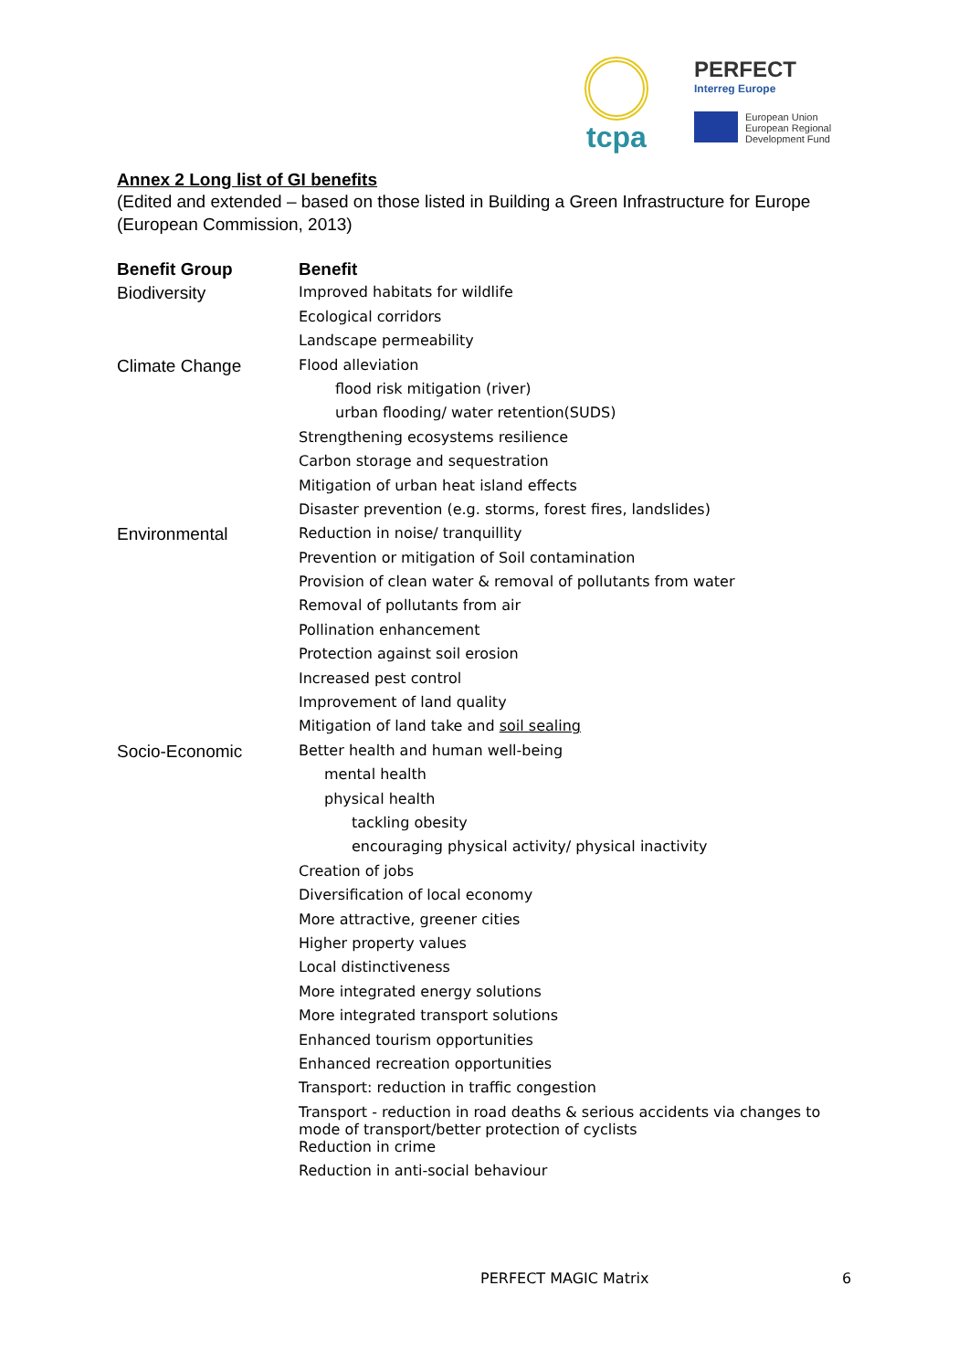tcpa
PERFECT
Interreg Europe
European Union
European Regional
Development Fund
Annex 2 Long list of GI benefits
(Edited and extended – based on those listed in Building a Green Infrastructure for Europe (European Commission, 2013)
| Benefit Group | Benefit |
| --- | --- |
| Biodiversity | Improved habitats for wildlife |
| | Ecological corridors |
| | Landscape permeability |
| Climate Change | Flood alleviation |
| | flood risk mitigation (river) |
| | urban flooding/ water retention(SUDS) |
| | Strengthening ecosystems resilience |
| | Carbon storage and sequestration |
| | Mitigation of urban heat island effects |
| | Disaster prevention (e.g. storms, forest fires, landslides) |
| Environmental | Reduction in noise/ tranquillity |
| | Prevention or mitigation of Soil contamination |
| | Provision of clean water & removal of pollutants from water |
| | Removal of pollutants from air |
| | Pollination enhancement |
| | Protection against soil erosion |
| | Increased pest control |
| | Improvement of land quality |
| | Mitigation of land take and soil sealing |
| Socio-Economic | Better health and human well-being |
| | mental health |
| | physical health |
| | tackling obesity |
| | encouraging physical activity/ physical inactivity |
| | Creation of jobs |
| | Diversification of local economy |
| | More attractive, greener cities |
| | Higher property values |
| | Local distinctiveness |
| | More integrated energy solutions |
| | More integrated transport solutions |
| | Enhanced tourism opportunities |
| | Enhanced recreation opportunities |
| | Transport: reduction in traffic congestion |
| | Transport - reduction in road deaths & serious accidents via changes to mode of transport/better protection of cyclists |
| | Reduction in crime |
| | Reduction in anti-social behaviour |
PERFECT MAGIC Matrix 6